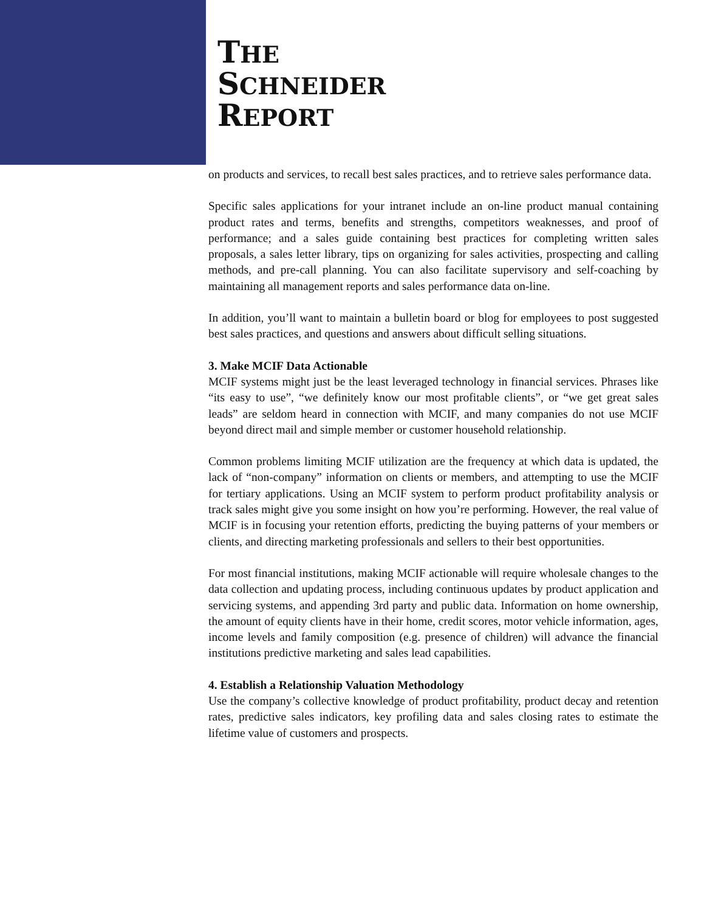THE
SCHNEIDER
REPORT
on products and services, to recall best sales practices, and to retrieve sales performance data.
Specific sales applications for your intranet include an on-line product manual containing product rates and terms, benefits and strengths, competitors weaknesses, and proof of performance; and a sales guide containing best practices for completing written sales proposals, a sales letter library, tips on organizing for sales activities, prospecting and calling methods, and pre-call planning. You can also facilitate supervisory and self-coaching by maintaining all management reports and sales performance data on-line.
In addition, you’ll want to maintain a bulletin board or blog for employees to post suggested best sales practices, and questions and answers about difficult selling situations.
3. Make MCIF Data Actionable
MCIF systems might just be the least leveraged technology in financial services. Phrases like “its easy to use”, “we definitely know our most profitable clients”, or “we get great sales leads” are seldom heard in connection with MCIF, and many companies do not use MCIF beyond direct mail and simple member or customer household relationship.
Common problems limiting MCIF utilization are the frequency at which data is updated, the lack of “non-company” information on clients or members, and attempting to use the MCIF for tertiary applications. Using an MCIF system to perform product profitability analysis or track sales might give you some insight on how you’re performing. However, the real value of MCIF is in focusing your retention efforts, predicting the buying patterns of your members or clients, and directing marketing professionals and sellers to their best opportunities.
For most financial institutions, making MCIF actionable will require wholesale changes to the data collection and updating process, including continuous updates by product application and servicing systems, and appending 3rd party and public data. Information on home ownership, the amount of equity clients have in their home, credit scores, motor vehicle information, ages, income levels and family composition (e.g. presence of children) will advance the financial institutions predictive marketing and sales lead capabilities.
4. Establish a Relationship Valuation Methodology
Use the company’s collective knowledge of product profitability, product decay and retention rates, predictive sales indicators, key profiling data and sales closing rates to estimate the lifetime value of customers and prospects.